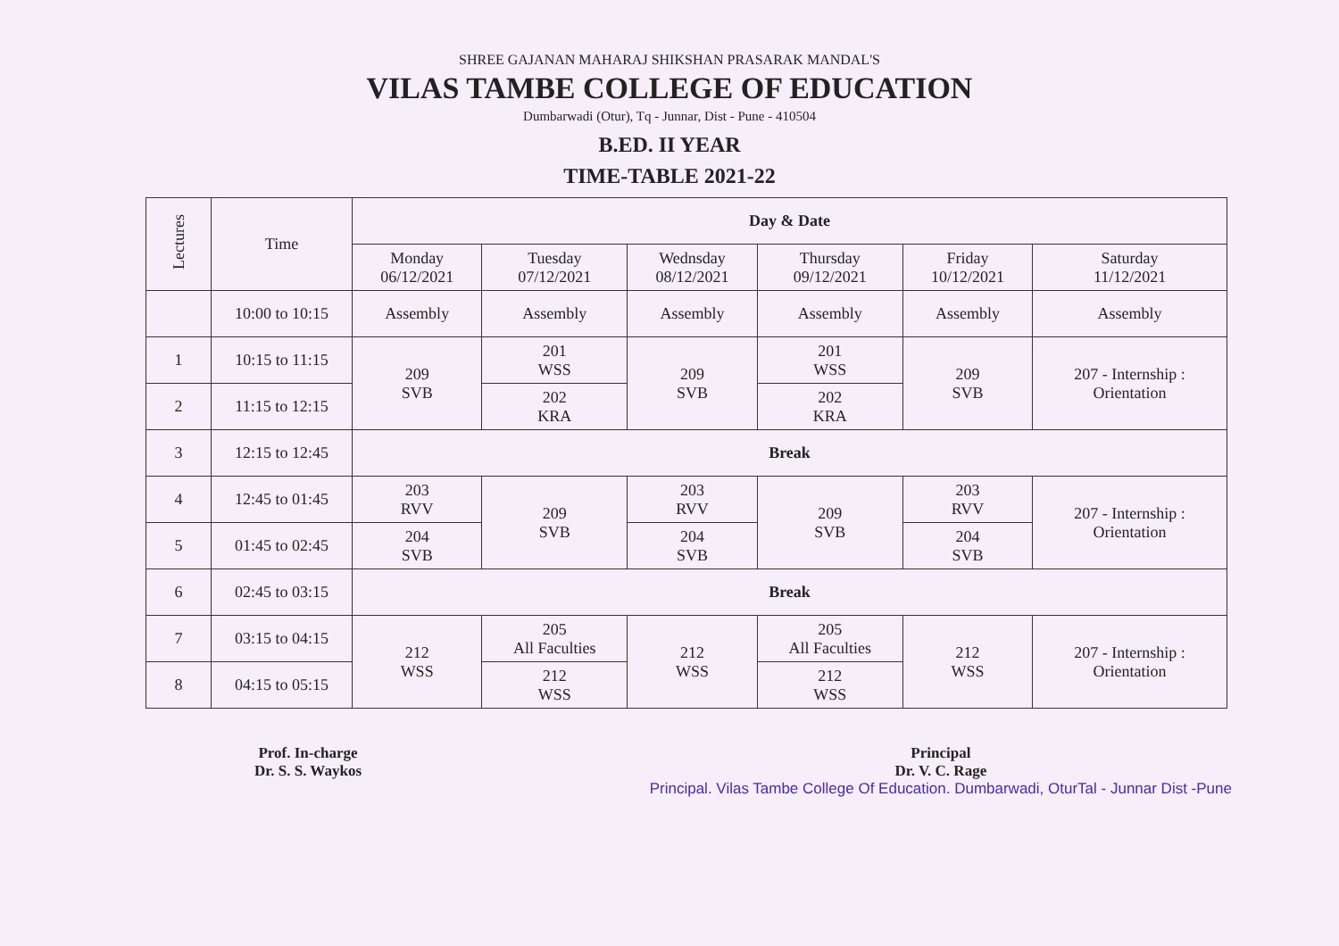SHREE GAJANAN MAHARAJ SHIKSHAN PRASARAK MANDAL'S
VILAS TAMBE COLLEGE OF EDUCATION
Dumbarwadi (Otur), Tq - Junnar, Dist - Pune - 410504
B.ED. II YEAR
TIME-TABLE 2021-22
| Lectures | Time | Day & Date | | | | | |
| --- | --- | --- | --- | --- | --- | --- | --- |
| | | Monday 06/12/2021 | Tuesday 07/12/2021 | Wednsday 08/12/2021 | Thursday 09/12/2021 | Friday 10/12/2021 | Saturday 11/12/2021 |
| | 10:00 to 10:15 | Assembly | Assembly | Assembly | Assembly | Assembly | Assembly |
| 1 | 10:15 to 11:15 | 209 SVB | 201 WSS | 209 SVB | 201 WSS | 209 SVB | 207 - Internship : Orientation |
| 2 | 11:15 to 12:15 | | 202 KRA | | 202 KRA | | |
| 3 | 12:15 to 12:45 | Break | | | | | |
| 4 | 12:45 to 01:45 | 203 RVV | 209 SVB | 203 RVV | 209 SVB | 203 RVV | 207 - Internship : Orientation |
| 5 | 01:45 to 02:45 | 204 SVB | | 204 SVB | | 204 SVB | |
| 6 | 02:45 to 03:15 | Break | | | | | |
| 7 | 03:15 to 04:15 | 212 WSS | 205 All Faculties | 212 WSS | 205 All Faculties | 212 WSS | 207 - Internship : Orientation |
| 8 | 04:15 to 05:15 | | 212 WSS | | 212 WSS | | |
Prof. In-charge
Dr. S. S. Waykos
Principal
Dr. V. C. Rage
Principal. Vilas Tambe College Of Education. Dumbarwadi, OturTal - Junnar Dist -Pune